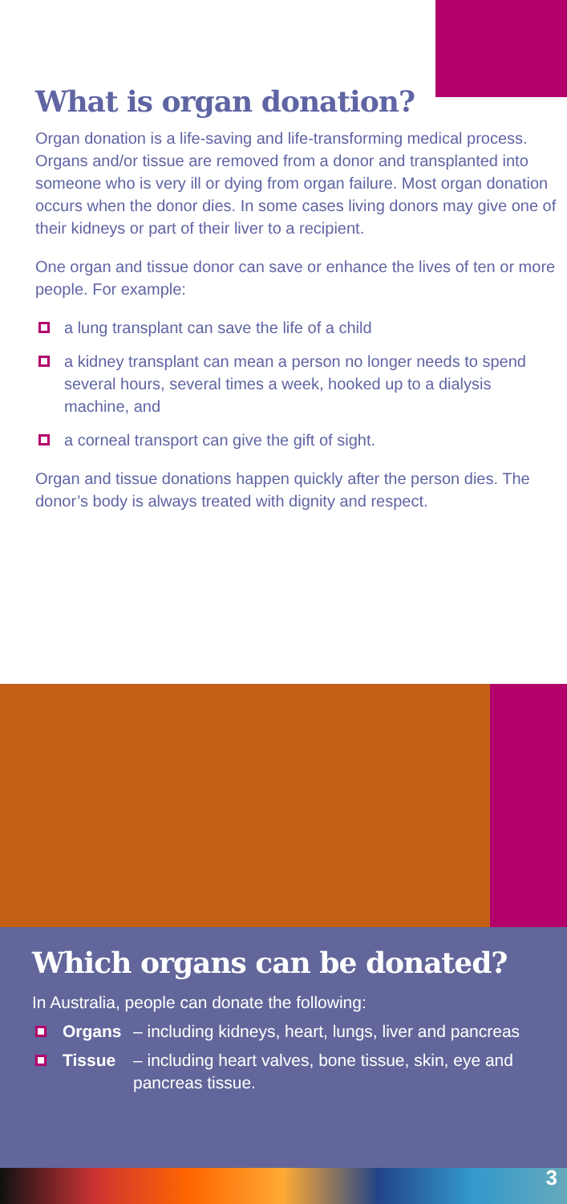What is organ donation?
Organ donation is a life-saving and life-transforming medical process. Organs and/or tissue are removed from a donor and transplanted into someone who is very ill or dying from organ failure. Most organ donation occurs when the donor dies. In some cases living donors may give one of their kidneys or part of their liver to a recipient.
One organ and tissue donor can save or enhance the lives of ten or more people. For example:
a lung transplant can save the life of a child
a kidney transplant can mean a person no longer needs to spend several hours, several times a week, hooked up to a dialysis machine, and
a corneal transport can give the gift of sight.
Organ and tissue donations happen quickly after the person dies. The donor’s body is always treated with dignity and respect.
Which organs can be donated?
In Australia, people can donate the following:
Organs – including kidneys, heart, lungs, liver and pancreas
Tissue – including heart valves, bone tissue, skin, eye and pancreas tissue.
3